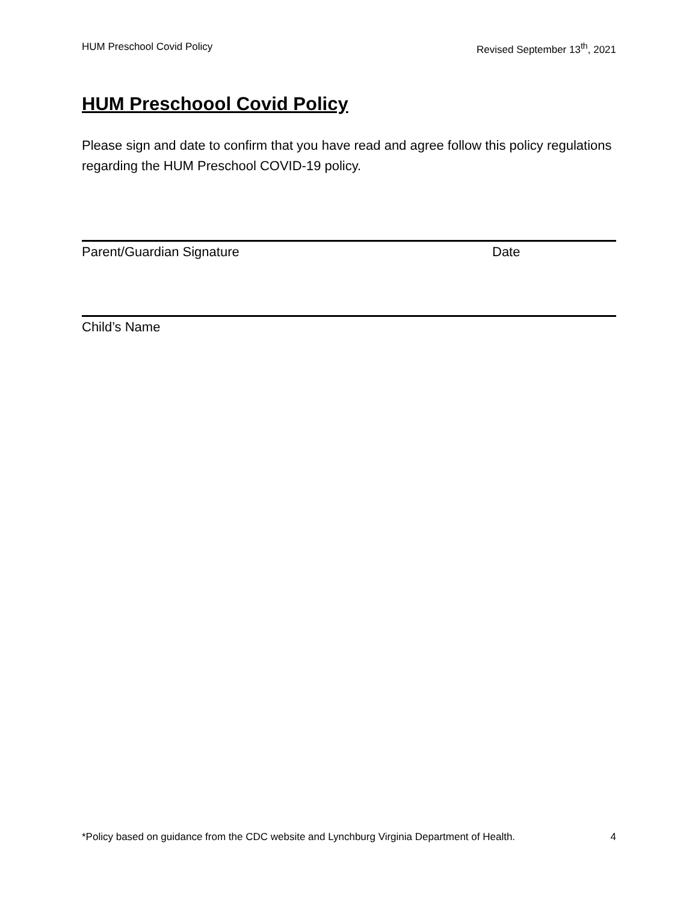HUM Preschool Covid Policy Revised September 13<sup>th</sup>, 2021
HUM Preschoool Covid Policy
Please sign and date to confirm that you have read and agree follow this policy regulations regarding the HUM Preschool COVID-19 policy.
Parent/Guardian Signature Date
Child’s Name
*Policy based on guidance from the CDC website and Lynchburg Virginia Department of Health. 4